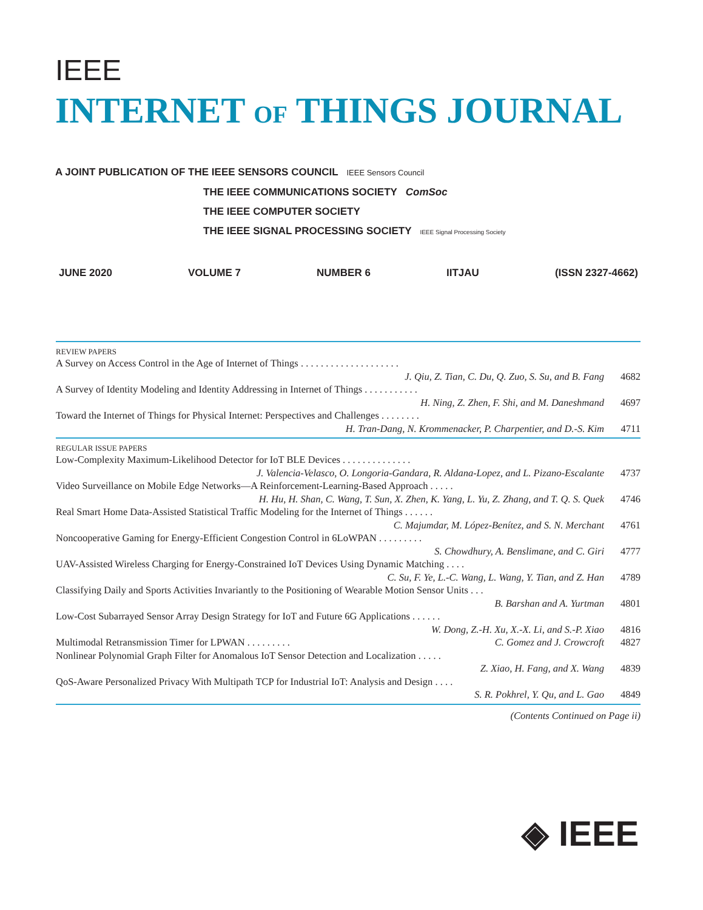IEEE
INTERNET OF THINGS JOURNAL
A JOINT PUBLICATION OF THE IEEE SENSORS COUNCIL IEEE Sensors Council
THE IEEE COMMUNICATIONS SOCIETY ComSoc
THE IEEE COMPUTER SOCIETY
THE IEEE SIGNAL PROCESSING SOCIETY IEEE Signal Processing Society
JUNE 2020 VOLUME 7 NUMBER 6 IITJAU (ISSN 2327-4662)
REVIEW PAPERS
A Survey on Access Control in the Age of Internet of Things . . . . . . . . . . . . . . . . . . . .
J. Qiu, Z. Tian, C. Du, Q. Zuo, S. Su, and B. Fang 4682
A Survey of Identity Modeling and Identity Addressing in Internet of Things . . . . . . . . . . .
H. Ning, Z. Zhen, F. Shi, and M. Daneshmand 4697
Toward the Internet of Things for Physical Internet: Perspectives and Challenges . . . . . . . .
H. Tran-Dang, N. Krommenacker, P. Charpentier, and D.-S. Kim 4711
REGULAR ISSUE PAPERS
Low-Complexity Maximum-Likelihood Detector for IoT BLE Devices . . . . . . . . . . . . . .
J. Valencia-Velasco, O. Longoria-Gandara, R. Aldana-Lopez, and L. Pizano-Escalante 4737
Video Surveillance on Mobile Edge Networks—A Reinforcement-Learning-Based Approach . . . . .
H. Hu, H. Shan, C. Wang, T. Sun, X. Zhen, K. Yang, L. Yu, Z. Zhang, and T. Q. S. Quek 4746
Real Smart Home Data-Assisted Statistical Traffic Modeling for the Internet of Things . . . . . .
C. Majumdar, M. López-Benítez, and S. N. Merchant 4761
Noncooperative Gaming for Energy-Efficient Congestion Control in 6LoWPAN . . . . . . . . .
S. Chowdhury, A. Benslimane, and C. Giri 4777
UAV-Assisted Wireless Charging for Energy-Constrained IoT Devices Using Dynamic Matching . . . .
C. Su, F. Ye, L.-C. Wang, L. Wang, Y. Tian, and Z. Han 4789
Classifying Daily and Sports Activities Invariantly to the Positioning of Wearable Motion Sensor Units . . .
B. Barshan and A. Yurtman 4801
Low-Cost Subarrayed Sensor Array Design Strategy for IoT and Future 6G Applications . . . . . .
W. Dong, Z.-H. Xu, X.-X. Li, and S.-P. Xiao 4816
Multimodal Retransmission Timer for LPWAN . . . . . . . . . C. Gomez and J. Crowcroft 4827
Nonlinear Polynomial Graph Filter for Anomalous IoT Sensor Detection and Localization . . . . .
Z. Xiao, H. Fang, and X. Wang 4839
QoS-Aware Personalized Privacy With Multipath TCP for Industrial IoT: Analysis and Design . . . .
S. R. Pokhrel, Y. Qu, and L. Gao 4849
(Contents Continued on Page ii)
◈ IEEE